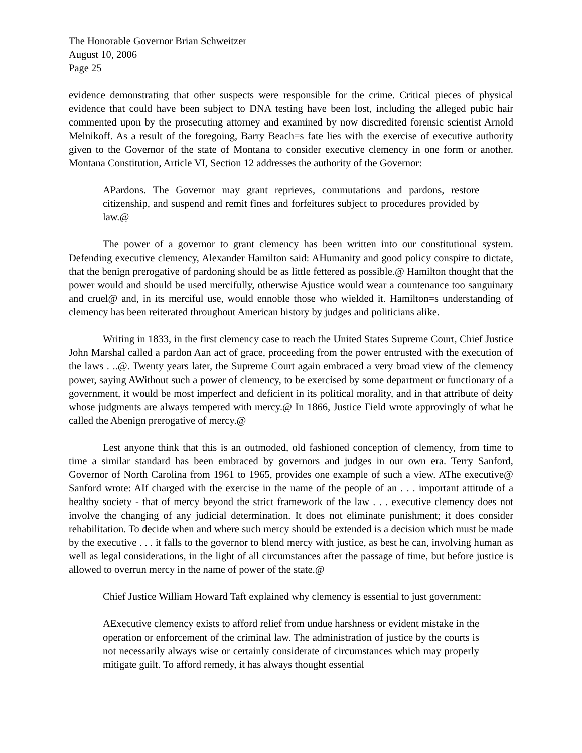The Honorable Governor Brian Schweitzer
August 10, 2006
Page 25
evidence demonstrating that other suspects were responsible for the crime. Critical pieces of physical evidence that could have been subject to DNA testing have been lost, including the alleged pubic hair commented upon by the prosecuting attorney and examined by now discredited forensic scientist Arnold Melnikoff. As a result of the foregoing, Barry Beach=s fate lies with the exercise of executive authority given to the Governor of the state of Montana to consider executive clemency in one form or another. Montana Constitution, Article VI, Section 12 addresses the authority of the Governor:
APardons. The Governor may grant reprieves, commutations and pardons, restore citizenship, and suspend and remit fines and forfeitures subject to procedures provided by law.@
The power of a governor to grant clemency has been written into our constitutional system. Defending executive clemency, Alexander Hamilton said: AHumanity and good policy conspire to dictate, that the benign prerogative of pardoning should be as little fettered as possible.@ Hamilton thought that the power would and should be used mercifully, otherwise Ajustice would wear a countenance too sanguinary and cruel@ and, in its merciful use, would ennoble those who wielded it. Hamilton=s understanding of clemency has been reiterated throughout American history by judges and politicians alike.
Writing in 1833, in the first clemency case to reach the United States Supreme Court, Chief Justice John Marshal called a pardon Aan act of grace, proceeding from the power entrusted with the execution of the laws . ..@. Twenty years later, the Supreme Court again embraced a very broad view of the clemency power, saying AWithout such a power of clemency, to be exercised by some department or functionary of a government, it would be most imperfect and deficient in its political morality, and in that attribute of deity whose judgments are always tempered with mercy.@ In 1866, Justice Field wrote approvingly of what he called the Abenign prerogative of mercy.@
Lest anyone think that this is an outmoded, old fashioned conception of clemency, from time to time a similar standard has been embraced by governors and judges in our own era. Terry Sanford, Governor of North Carolina from 1961 to 1965, provides one example of such a view. AThe executive@ Sanford wrote: AIf charged with the exercise in the name of the people of an . . . important attitude of a healthy society - that of mercy beyond the strict framework of the law . . . executive clemency does not involve the changing of any judicial determination. It does not eliminate punishment; it does consider rehabilitation. To decide when and where such mercy should be extended is a decision which must be made by the executive . . . it falls to the governor to blend mercy with justice, as best he can, involving human as well as legal considerations, in the light of all circumstances after the passage of time, but before justice is allowed to overrun mercy in the name of power of the state.@
Chief Justice William Howard Taft explained why clemency is essential to just government:
AExecutive clemency exists to afford relief from undue harshness or evident mistake in the operation or enforcement of the criminal law. The administration of justice by the courts is not necessarily always wise or certainly considerate of circumstances which may properly mitigate guilt. To afford remedy, it has always thought essential